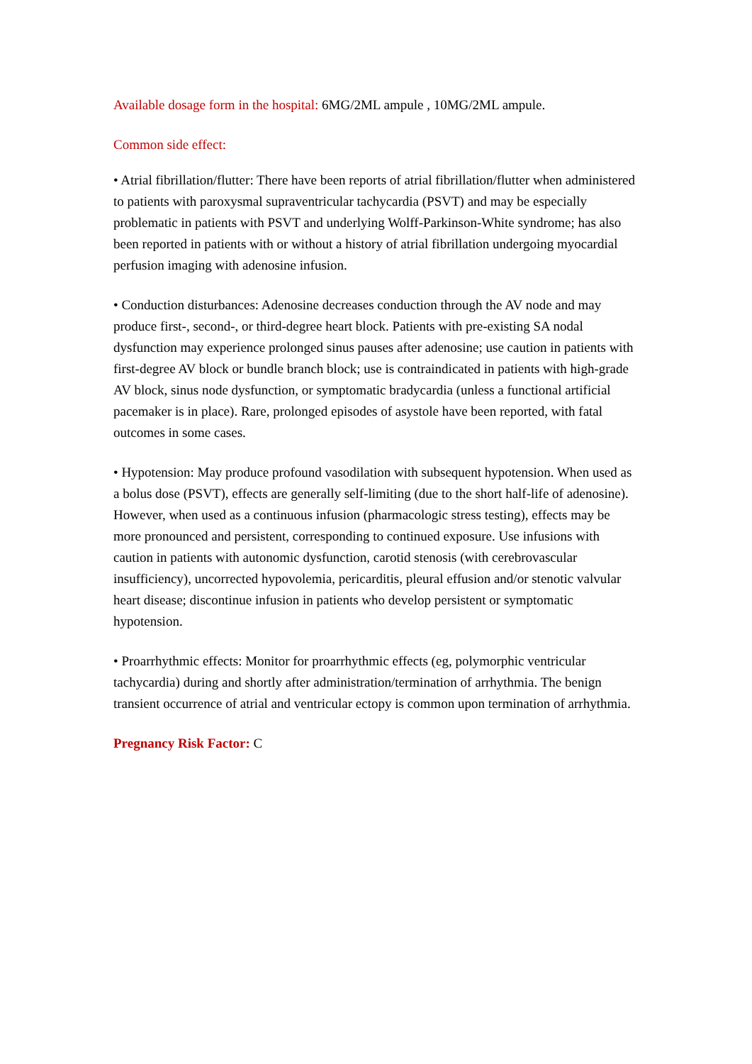Available dosage form in the hospital: 6MG/2ML ampule , 10MG/2ML ampule.
Common side effect:
• Atrial fibrillation/flutter: There have been reports of atrial fibrillation/flutter when administered to patients with paroxysmal supraventricular tachycardia (PSVT) and may be especially problematic in patients with PSVT and underlying Wolff-Parkinson-White syndrome; has also been reported in patients with or without a history of atrial fibrillation undergoing myocardial perfusion imaging with adenosine infusion.
• Conduction disturbances: Adenosine decreases conduction through the AV node and may produce first-, second-, or third-degree heart block. Patients with pre-existing SA nodal dysfunction may experience prolonged sinus pauses after adenosine; use caution in patients with first-degree AV block or bundle branch block; use is contraindicated in patients with high-grade AV block, sinus node dysfunction, or symptomatic bradycardia (unless a functional artificial pacemaker is in place). Rare, prolonged episodes of asystole have been reported, with fatal outcomes in some cases.
• Hypotension: May produce profound vasodilation with subsequent hypotension. When used as a bolus dose (PSVT), effects are generally self-limiting (due to the short half-life of adenosine). However, when used as a continuous infusion (pharmacologic stress testing), effects may be more pronounced and persistent, corresponding to continued exposure. Use infusions with caution in patients with autonomic dysfunction, carotid stenosis (with cerebrovascular insufficiency), uncorrected hypovolemia, pericarditis, pleural effusion and/or stenotic valvular heart disease; discontinue infusion in patients who develop persistent or symptomatic hypotension.
• Proarrhythmic effects: Monitor for proarrhythmic effects (eg, polymorphic ventricular tachycardia) during and shortly after administration/termination of arrhythmia. The benign transient occurrence of atrial and ventricular ectopy is common upon termination of arrhythmia.
Pregnancy Risk Factor: C